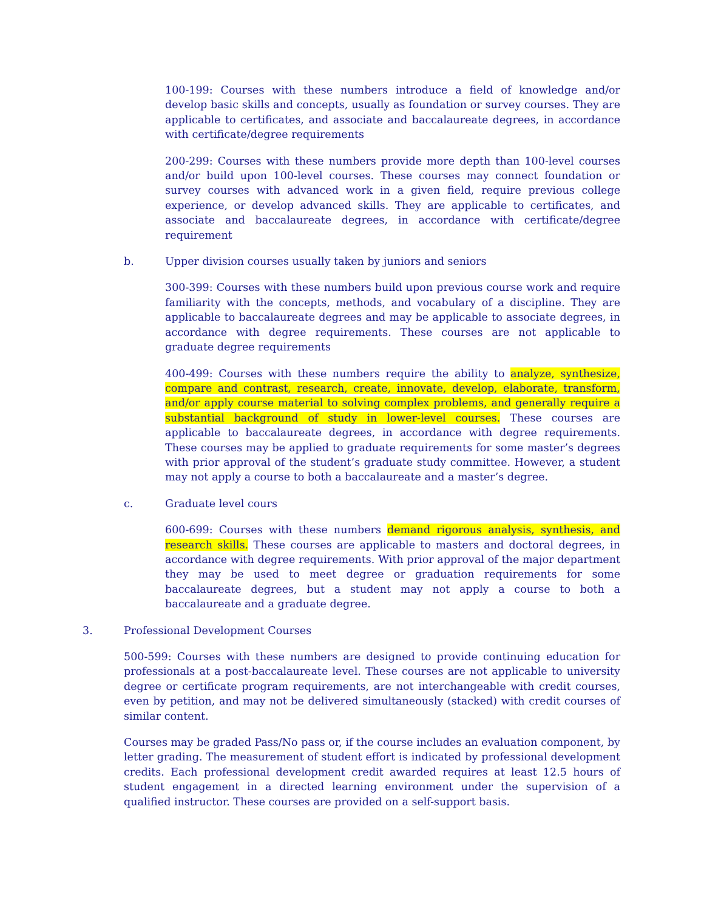100-199: Courses with these numbers introduce a field of knowledge and/or develop basic skills and concepts, usually as foundation or survey courses. They are applicable to certificates, and associate and baccalaureate degrees, in accordance with certificate/degree requirements
200-299: Courses with these numbers provide more depth than 100-level courses and/or build upon 100-level courses. These courses may connect foundation or survey courses with advanced work in a given field, require previous college experience, or develop advanced skills. They are applicable to certificates, and associate and baccalaureate degrees, in accordance with certificate/degree requirement
b. Upper division courses usually taken by juniors and seniors
300-399: Courses with these numbers build upon previous course work and require familiarity with the concepts, methods, and vocabulary of a discipline. They are applicable to baccalaureate degrees and may be applicable to associate degrees, in accordance with degree requirements. These courses are not applicable to graduate degree requirements
400-499: Courses with these numbers require the ability to analyze, synthesize, compare and contrast, research, create, innovate, develop, elaborate, transform, and/or apply course material to solving complex problems, and generally require a substantial background of study in lower-level courses. These courses are applicable to baccalaureate degrees, in accordance with degree requirements. These courses may be applied to graduate requirements for some master’s degrees with prior approval of the student’s graduate study committee. However, a student may not apply a course to both a baccalaureate and a master’s degree.
c. Graduate level cours
600-699: Courses with these numbers demand rigorous analysis, synthesis, and research skills. These courses are applicable to masters and doctoral degrees, in accordance with degree requirements. With prior approval of the major department they may be used to meet degree or graduation requirements for some baccalaureate degrees, but a student may not apply a course to both a baccalaureate and a graduate degree.
3. Professional Development Courses
500-599: Courses with these numbers are designed to provide continuing education for professionals at a post-baccalaureate level. These courses are not applicable to university degree or certificate program requirements, are not interchangeable with credit courses, even by petition, and may not be delivered simultaneously (stacked) with credit courses of similar content.
Courses may be graded Pass/No pass or, if the course includes an evaluation component, by letter grading. The measurement of student effort is indicated by professional development credits. Each professional development credit awarded requires at least 12.5 hours of student engagement in a directed learning environment under the supervision of a qualified instructor. These courses are provided on a self-support basis.